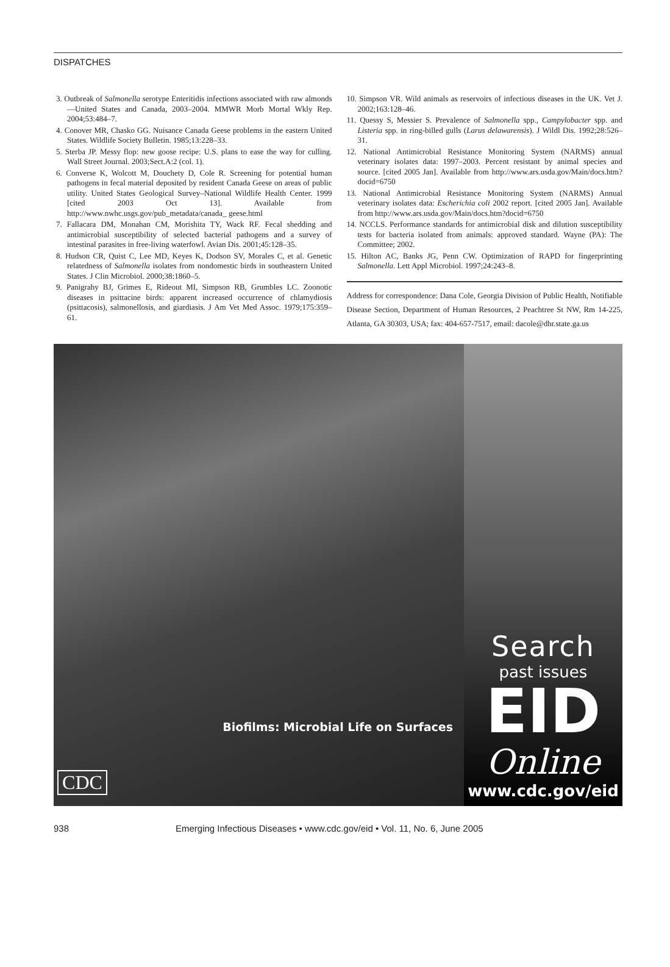DISPATCHES
3. Outbreak of Salmonella serotype Enteritidis infections associated with raw almonds—United States and Canada, 2003–2004. MMWR Morb Mortal Wkly Rep. 2004;53:484–7.
4. Conover MR, Chasko GG. Nuisance Canada Geese problems in the eastern United States. Wildlife Society Bulletin. 1985;13:228–33.
5. Sterba JP. Messy flop: new goose recipe: U.S. plans to ease the way for culling. Wall Street Journal. 2003;Sect.A:2 (col. 1).
6. Converse K, Wolcott M, Douchety D, Cole R. Screening for potential human pathogens in fecal material deposited by resident Canada Geese on areas of public utility. United States Geological Survey–National Wildlife Health Center. 1999 [cited 2003 Oct 13]. Available from http://www.nwhc.usgs.gov/pub_metadata/canada_ geese.html
7. Fallacara DM, Monahan CM, Morishita TY, Wack RF. Fecal shedding and antimicrobial susceptibility of selected bacterial pathogens and a survey of intestinal parasites in free-living waterfowl. Avian Dis. 2001;45:128–35.
8. Hudson CR, Quist C, Lee MD, Keyes K, Dodson SV, Morales C, et al. Genetic relatedness of Salmonella isolates from nondomestic birds in southeastern United States. J Clin Microbiol. 2000;38:1860–5.
9. Panigrahy BJ, Grimes E, Rideout MI, Simpson RB, Grumbles LC. Zoonotic diseases in psittacine birds: apparent increased occurrence of chlamydiosis (psittacosis), salmonellosis, and giardiasis. J Am Vet Med Assoc. 1979;175:359–61.
10. Simpson VR. Wild animals as reservoirs of infectious diseases in the UK. Vet J. 2002;163:128–46.
11. Quessy S, Messier S. Prevalence of Salmonella spp., Campylobacter spp. and Listeria spp. in ring-billed gulls (Larus delawarensis). J Wildl Dis. 1992;28:526–31.
12. National Antimicrobial Resistance Monitoring System (NARMS) annual veterinary isolates data: 1997–2003. Percent resistant by animal species and source. [cited 2005 Jan]. Available from http://www.ars.usda.gov/Main/docs.htm?docid=6750
13. National Antimicrobial Resistance Monitoring System (NARMS) Annual veterinary isolates data: Escherichia coli 2002 report. [cited 2005 Jan]. Available from http://www.ars.usda.gov/Main/docs.htm?docid=6750
14. NCCLS. Performance standards for antimicrobial disk and dilution susceptibility tests for bacteria isolated from animals: approved standard. Wayne (PA): The Committee; 2002.
15. Hilton AC, Banks JG, Penn CW. Optimization of RAPD for fingerprinting Salmonella. Lett Appl Microbiol. 1997;24:243–8.
Address for correspondence: Dana Cole, Georgia Division of Public Health, Notifiable Disease Section, Department of Human Resources, 2 Peachtree St NW, Rm 14-225, Atlanta, GA 30303, USA; fax: 404-657-7517, email: dacole@dhr.state.ga.us
Biofilms: Microbial Life on Surfaces
CDC
Search
past issues
EID
Online
www.cdc.gov/eid
938 Emerging Infectious Diseases • www.cdc.gov/eid • Vol. 11, No. 6, June 2005